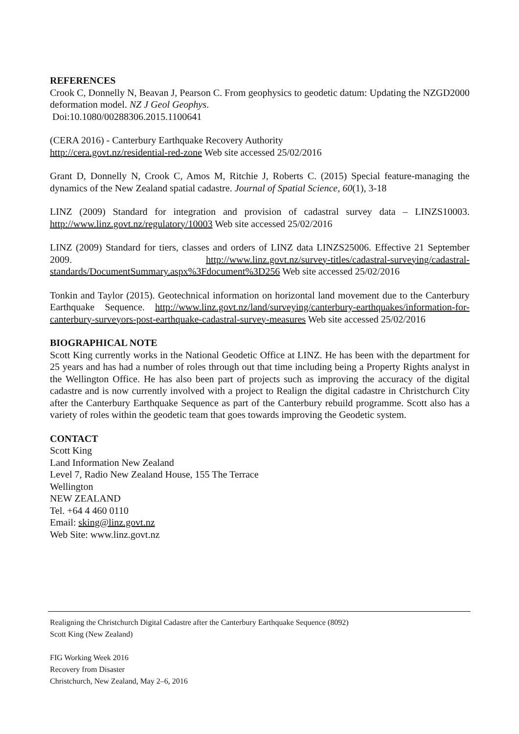REFERENCES
Crook C, Donnelly N, Beavan J, Pearson C. From geophysics to geodetic datum: Updating the NZGD2000 deformation model. NZ J Geol Geophys.
Doi:10.1080/00288306.2015.1100641
(CERA 2016) - Canterbury Earthquake Recovery Authority
http://cera.govt.nz/residential-red-zone Web site accessed 25/02/2016
Grant D, Donnelly N, Crook C, Amos M, Ritchie J, Roberts C. (2015) Special feature-managing the dynamics of the New Zealand spatial cadastre. Journal of Spatial Science, 60(1), 3-18
LINZ (2009) Standard for integration and provision of cadastral survey data – LINZS10003. http://www.linz.govt.nz/regulatory/10003 Web site accessed 25/02/2016
LINZ (2009) Standard for tiers, classes and orders of LINZ data LINZS25006. Effective 21 September 2009. http://www.linz.govt.nz/survey-titles/cadastral-surveying/cadastral-standards/DocumentSummary.aspx%3Fdocument%3D256 Web site accessed 25/02/2016
Tonkin and Taylor (2015). Geotechnical information on horizontal land movement due to the Canterbury Earthquake Sequence. http://www.linz.govt.nz/land/surveying/canterbury-earthquakes/information-for-canterbury-surveyors-post-earthquake-cadastral-survey-measures Web site accessed 25/02/2016
BIOGRAPHICAL NOTE
Scott King currently works in the National Geodetic Office at LINZ. He has been with the department for 25 years and has had a number of roles through out that time including being a Property Rights analyst in the Wellington Office. He has also been part of projects such as improving the accuracy of the digital cadastre and is now currently involved with a project to Realign the digital cadastre in Christchurch City after the Canterbury Earthquake Sequence as part of the Canterbury rebuild programme. Scott also has a variety of roles within the geodetic team that goes towards improving the Geodetic system.
CONTACT
Scott King
Land Information New Zealand
Level 7, Radio New Zealand House, 155 The Terrace
Wellington
NEW ZEALAND
Tel. +64 4 460 0110
Email: sking@linz.govt.nz
Web Site: www.linz.govt.nz
Realigning the Christchurch Digital Cadastre after the Canterbury Earthquake Sequence (8092)
Scott King (New Zealand)
FIG Working Week 2016
Recovery from Disaster
Christchurch, New Zealand, May 2–6, 2016